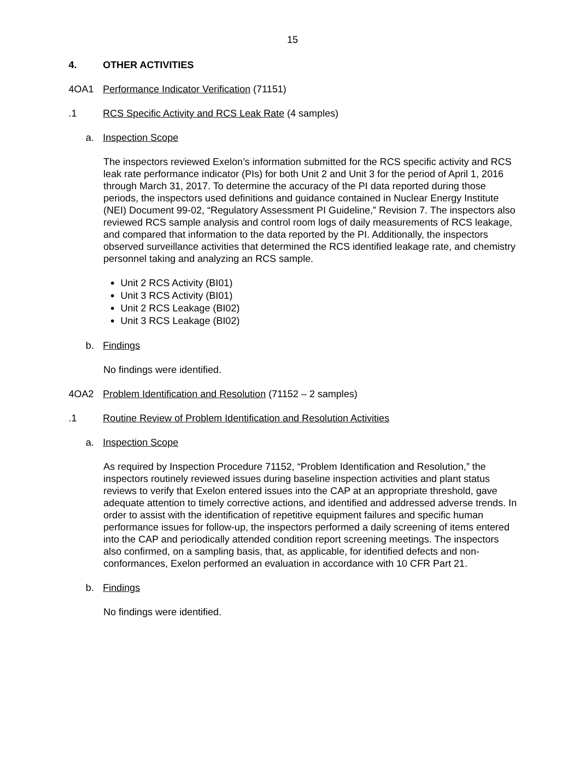15
4. OTHER ACTIVITIES
4OA1 Performance Indicator Verification (71151)
.1 RCS Specific Activity and RCS Leak Rate (4 samples)
a. Inspection Scope
The inspectors reviewed Exelon’s information submitted for the RCS specific activity and RCS leak rate performance indicator (PIs) for both Unit 2 and Unit 3 for the period of April 1, 2016 through March 31, 2017. To determine the accuracy of the PI data reported during those periods, the inspectors used definitions and guidance contained in Nuclear Energy Institute (NEI) Document 99-02, “Regulatory Assessment PI Guideline,” Revision 7. The inspectors also reviewed RCS sample analysis and control room logs of daily measurements of RCS leakage, and compared that information to the data reported by the PI. Additionally, the inspectors observed surveillance activities that determined the RCS identified leakage rate, and chemistry personnel taking and analyzing an RCS sample.
Unit 2 RCS Activity (BI01)
Unit 3 RCS Activity (BI01)
Unit 2 RCS Leakage (BI02)
Unit 3 RCS Leakage (BI02)
b. Findings
No findings were identified.
4OA2 Problem Identification and Resolution (71152 – 2 samples)
.1 Routine Review of Problem Identification and Resolution Activities
a. Inspection Scope
As required by Inspection Procedure 71152, “Problem Identification and Resolution,” the inspectors routinely reviewed issues during baseline inspection activities and plant status reviews to verify that Exelon entered issues into the CAP at an appropriate threshold, gave adequate attention to timely corrective actions, and identified and addressed adverse trends. In order to assist with the identification of repetitive equipment failures and specific human performance issues for follow-up, the inspectors performed a daily screening of items entered into the CAP and periodically attended condition report screening meetings. The inspectors also confirmed, on a sampling basis, that, as applicable, for identified defects and non-conformances, Exelon performed an evaluation in accordance with 10 CFR Part 21.
b. Findings
No findings were identified.